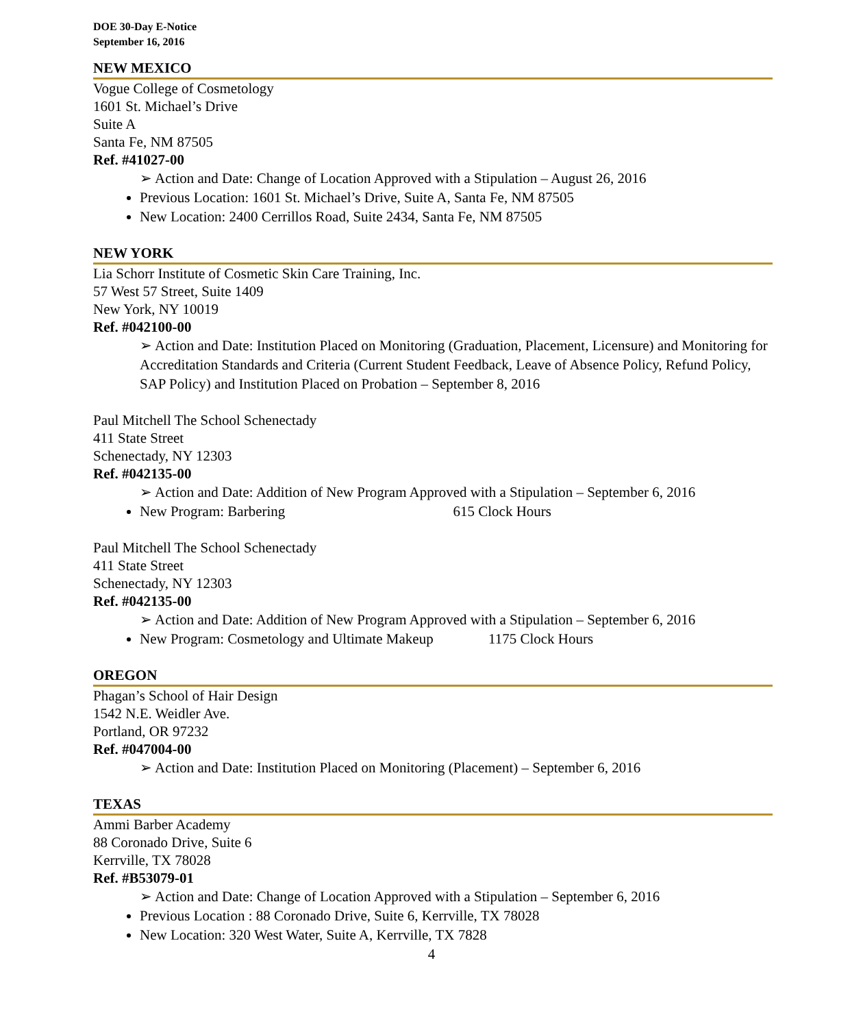DOE 30-Day E-Notice
September 16, 2016
NEW MEXICO
Vogue College of Cosmetology
1601 St. Michael’s Drive
Suite A
Santa Fe, NM 87505
Ref. #41027-00
➢ Action and Date: Change of Location Approved with a Stipulation – August 26, 2016
Previous Location: 1601 St. Michael’s Drive, Suite A, Santa Fe, NM 87505
New Location: 2400 Cerrillos Road, Suite 2434, Santa Fe, NM 87505
NEW YORK
Lia Schorr Institute of Cosmetic Skin Care Training, Inc.
57 West 57 Street, Suite 1409
New York, NY 10019
Ref. #042100-00
➢ Action and Date: Institution Placed on Monitoring (Graduation, Placement, Licensure) and Monitoring for Accreditation Standards and Criteria (Current Student Feedback, Leave of Absence Policy, Refund Policy, SAP Policy) and Institution Placed on Probation – September 8, 2016
Paul Mitchell The School Schenectady
411 State Street
Schenectady, NY 12303
Ref. #042135-00
➢ Action and Date: Addition of New Program Approved with a Stipulation – September 6, 2016
New Program: Barbering 615 Clock Hours
Paul Mitchell The School Schenectady
411 State Street
Schenectady, NY 12303
Ref. #042135-00
➢ Action and Date: Addition of New Program Approved with a Stipulation – September 6, 2016
New Program: Cosmetology and Ultimate Makeup 1175 Clock Hours
OREGON
Phagan’s School of Hair Design
1542 N.E. Weidler Ave.
Portland, OR 97232
Ref. #047004-00
➢ Action and Date: Institution Placed on Monitoring (Placement) – September 6, 2016
TEXAS
Ammi Barber Academy
88 Coronado Drive, Suite 6
Kerrville, TX 78028
Ref. #B53079-01
➢ Action and Date: Change of Location Approved with a Stipulation – September 6, 2016
Previous Location : 88 Coronado Drive, Suite 6, Kerrville, TX 78028
New Location: 320 West Water, Suite A, Kerrville, TX 7828
4